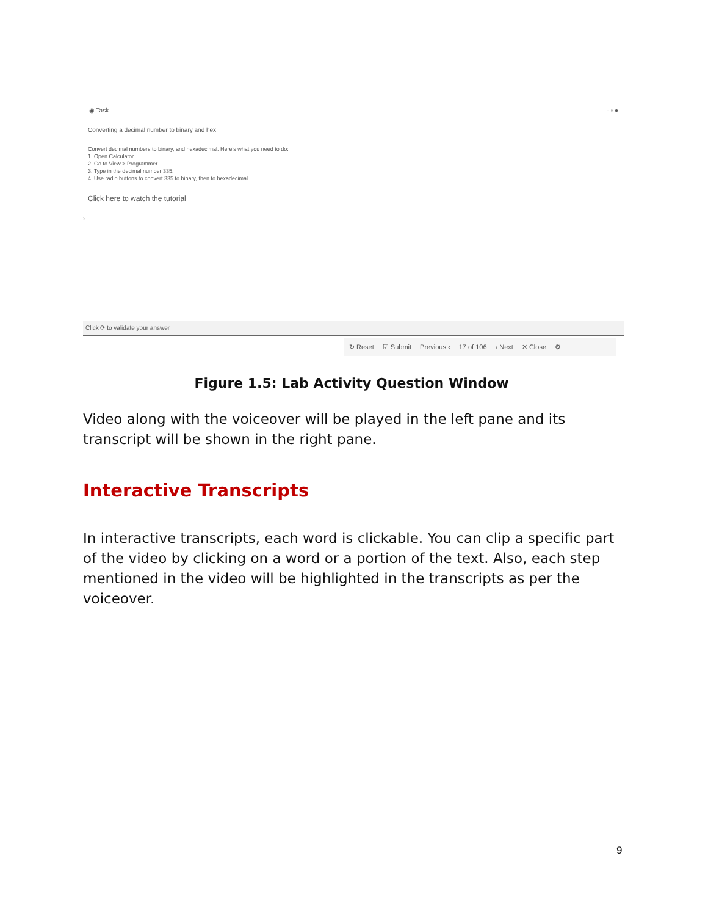◉ Task - ▫ ●
Converting a decimal number to binary and hex
Convert decimal numbers to binary, and hexadecimal. Here's what you need to do:
1. Open Calculator.
2. Go to View > Programmer.
3. Type in the decimal number 335.
4. Use radio buttons to convert 335 to binary, then to hexadecimal.
Click here to watch the tutorial
›
Click ⟳ to validate your answer
↻ Reset ☑ Submit Previous ‹ 17 of 106 › Next ✕ Close ⚙
Figure 1.5: Lab Activity Question Window
Video along with the voiceover will be played in the left pane and its transcript will be shown in the right pane.
Interactive Transcripts
In interactive transcripts, each word is clickable. You can clip a specific part of the video by clicking on a word or a portion of the text. Also, each step mentioned in the video will be highlighted in the transcripts as per the voiceover.
9